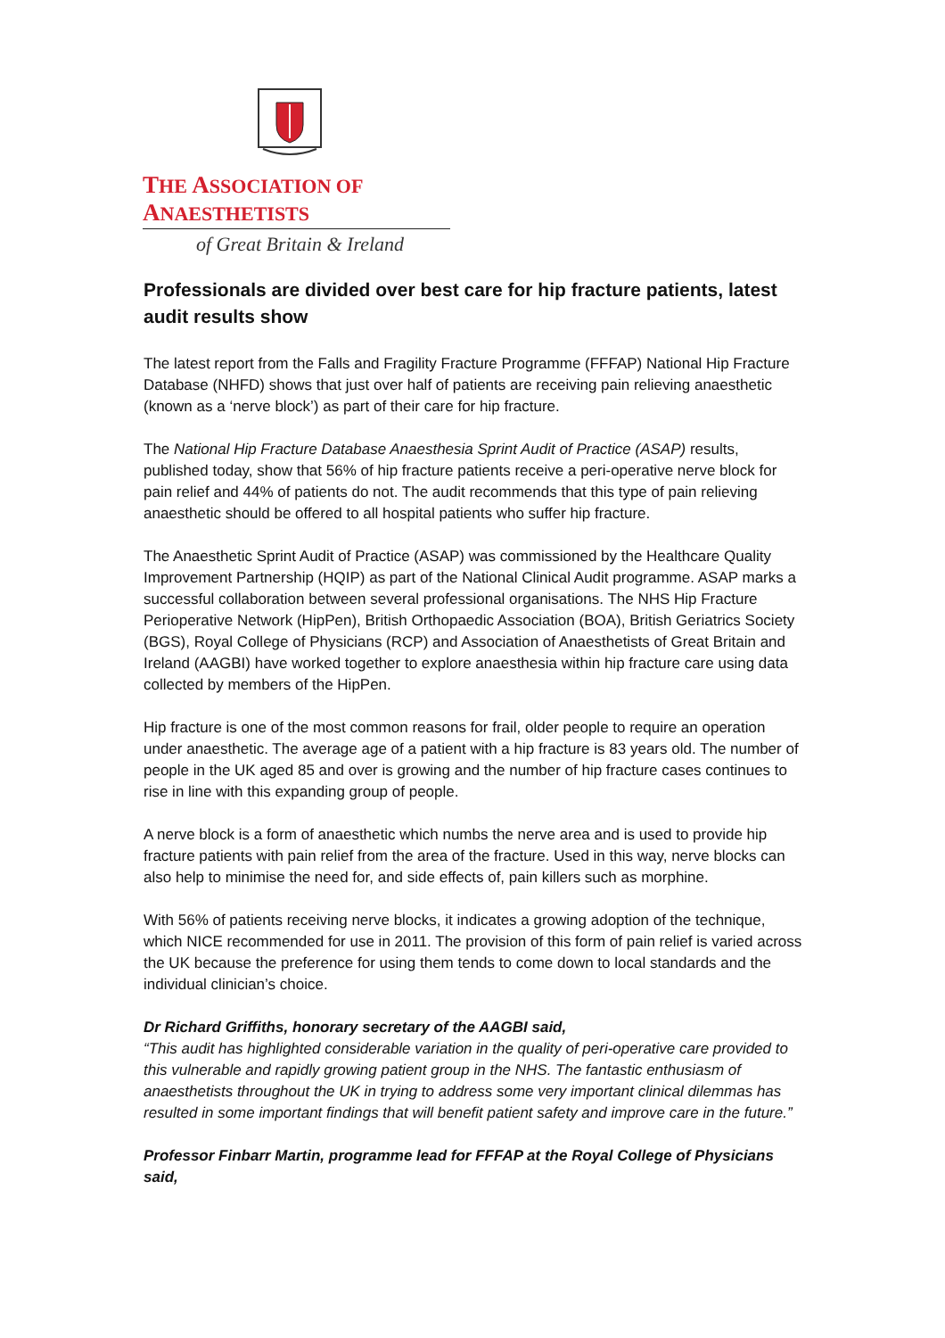THE ASSOCIATION OF ANAESTHETISTS
of Great Britain & Ireland
Professionals are divided over best care for hip fracture patients, latest audit results show
The latest report from the Falls and Fragility Fracture Programme (FFFAP) National Hip Fracture Database (NHFD) shows that just over half of patients are receiving pain relieving anaesthetic (known as a ‘nerve block’) as part of their care for hip fracture.
The National Hip Fracture Database Anaesthesia Sprint Audit of Practice (ASAP) results, published today, show that 56% of hip fracture patients receive a peri-operative nerve block for pain relief and 44% of patients do not. The audit recommends that this type of pain relieving anaesthetic should be offered to all hospital patients who suffer hip fracture.
The Anaesthetic Sprint Audit of Practice (ASAP) was commissioned by the Healthcare Quality Improvement Partnership (HQIP) as part of the National Clinical Audit programme. ASAP marks a successful collaboration between several professional organisations. The NHS Hip Fracture Perioperative Network (HipPen), British Orthopaedic Association (BOA), British Geriatrics Society (BGS), Royal College of Physicians (RCP) and Association of Anaesthetists of Great Britain and Ireland (AAGBI) have worked together to explore anaesthesia within hip fracture care using data collected by members of the HipPen.
Hip fracture is one of the most common reasons for frail, older people to require an operation under anaesthetic. The average age of a patient with a hip fracture is 83 years old. The number of people in the UK aged 85 and over is growing and the number of hip fracture cases continues to rise in line with this expanding group of people.
A nerve block is a form of anaesthetic which numbs the nerve area and is used to provide hip fracture patients with pain relief from the area of the fracture. Used in this way, nerve blocks can also help to minimise the need for, and side effects of, pain killers such as morphine.
With 56% of patients receiving nerve blocks, it indicates a growing adoption of the technique, which NICE recommended for use in 2011. The provision of this form of pain relief is varied across the UK because the preference for using them tends to come down to local standards and the individual clinician’s choice.
Dr Richard Griffiths, honorary secretary of the AAGBI said,
“This audit has highlighted considerable variation in the quality of peri-operative care provided to this vulnerable and rapidly growing patient group in the NHS. The fantastic enthusiasm of anaesthetists throughout the UK in trying to address some very important clinical dilemmas has resulted in some important findings that will benefit patient safety and improve care in the future.”
Professor Finbarr Martin, programme lead for FFFAP at the Royal College of Physicians said,